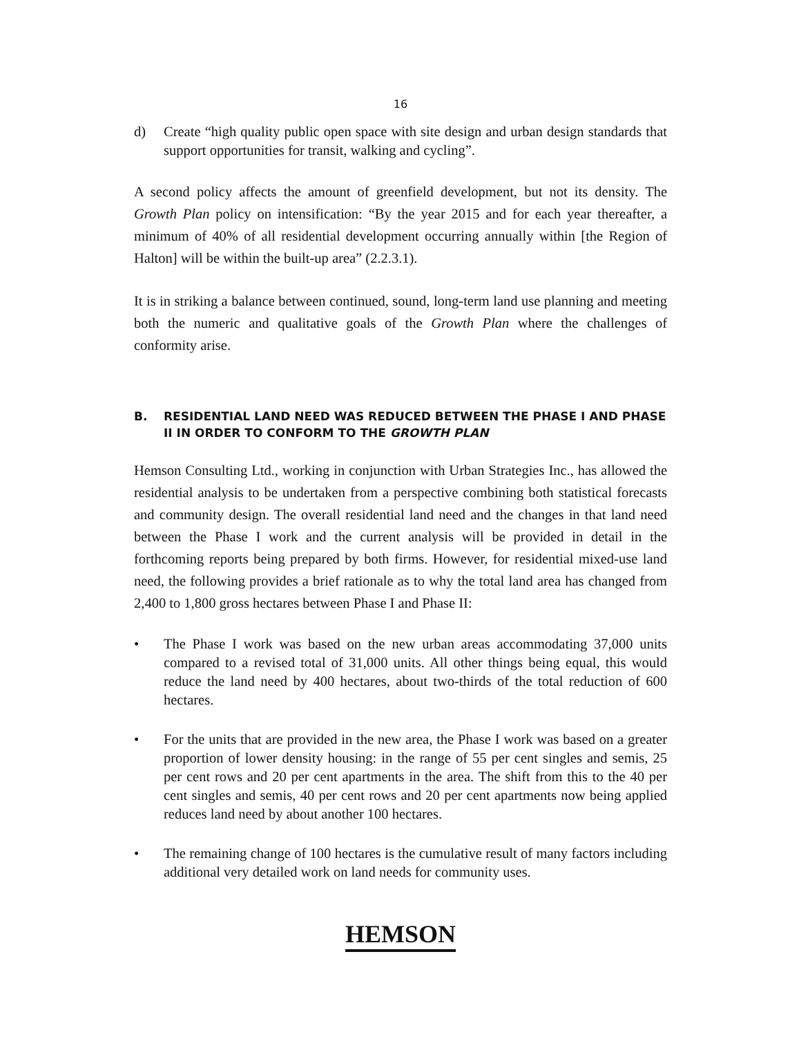16
d) Create “high quality public open space with site design and urban design standards that support opportunities for transit, walking and cycling”.
A second policy affects the amount of greenfield development, but not its density. The Growth Plan policy on intensification: “By the year 2015 and for each year thereafter, a minimum of 40% of all residential development occurring annually within [the Region of Halton] will be within the built-up area” (2.2.3.1).
It is in striking a balance between continued, sound, long-term land use planning and meeting both the numeric and qualitative goals of the Growth Plan where the challenges of conformity arise.
B. RESIDENTIAL LAND NEED WAS REDUCED BETWEEN THE PHASE I AND PHASE II IN ORDER TO CONFORM TO THE GROWTH PLAN
Hemson Consulting Ltd., working in conjunction with Urban Strategies Inc., has allowed the residential analysis to be undertaken from a perspective combining both statistical forecasts and community design. The overall residential land need and the changes in that land need between the Phase I work and the current analysis will be provided in detail in the forthcoming reports being prepared by both firms. However, for residential mixed-use land need, the following provides a brief rationale as to why the total land area has changed from 2,400 to 1,800 gross hectares between Phase I and Phase II:
• The Phase I work was based on the new urban areas accommodating 37,000 units compared to a revised total of 31,000 units. All other things being equal, this would reduce the land need by 400 hectares, about two-thirds of the total reduction of 600 hectares.
• For the units that are provided in the new area, the Phase I work was based on a greater proportion of lower density housing: in the range of 55 per cent singles and semis, 25 per cent rows and 20 per cent apartments in the area. The shift from this to the 40 per cent singles and semis, 40 per cent rows and 20 per cent apartments now being applied reduces land need by about another 100 hectares.
• The remaining change of 100 hectares is the cumulative result of many factors including additional very detailed work on land needs for community uses.
HEMSON